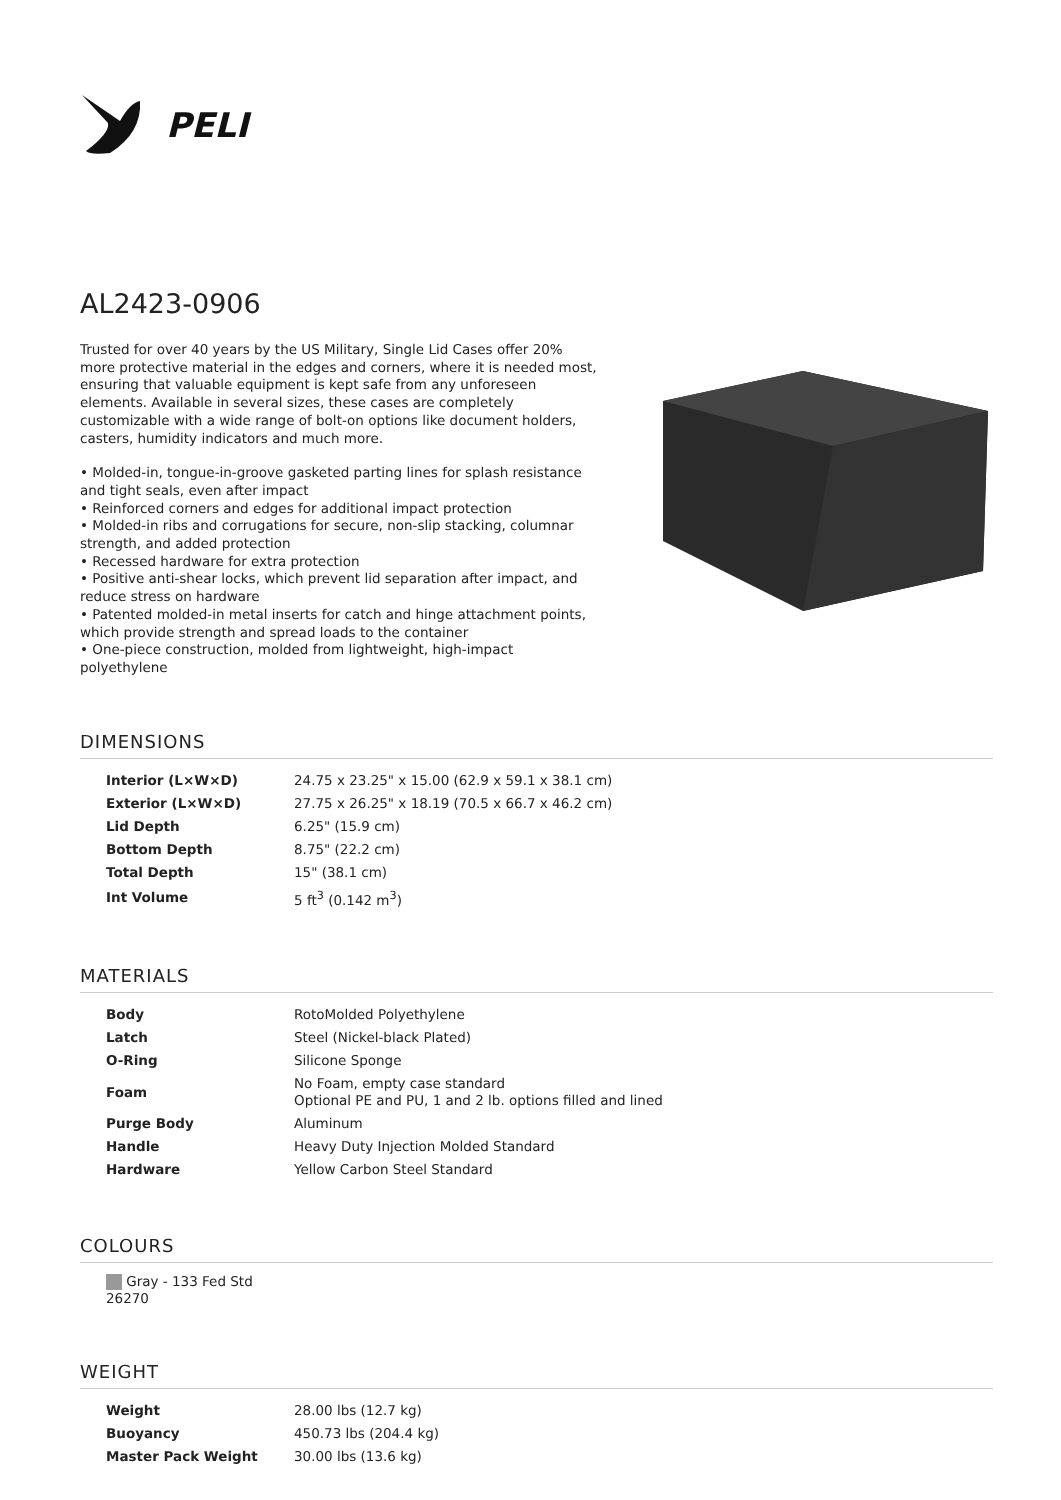PELI
AL2423-0906
Trusted for over 40 years by the US Military, Single Lid Cases offer 20% more protective material in the edges and corners, where it is needed most, ensuring that valuable equipment is kept safe from any unforeseen elements. Available in several sizes, these cases are completely customizable with a wide range of bolt-on options like document holders, casters, humidity indicators and much more.
• Molded-in, tongue-in-groove gasketed parting lines for splash resistance and tight seals, even after impact
• Reinforced corners and edges for additional impact protection
• Molded-in ribs and corrugations for secure, non-slip stacking, columnar strength, and added protection
• Recessed hardware for extra protection
• Positive anti-shear locks, which prevent lid separation after impact, and reduce stress on hardware
• Patented molded-in metal inserts for catch and hinge attachment points, which provide strength and spread loads to the container
• One-piece construction, molded from lightweight, high-impact polyethylene
DIMENSIONS
| Interior (L×W×D) | 24.75 x 23.25" x 15.00 (62.9 x 59.1 x 38.1 cm) |
| Exterior (L×W×D) | 27.75 x 26.25" x 18.19 (70.5 x 66.7 x 46.2 cm) |
| Lid Depth | 6.25" (15.9 cm) |
| Bottom Depth | 8.75" (22.2 cm) |
| Total Depth | 15" (38.1 cm) |
| Int Volume | 5 ft<sup>3</sup> (0.142 m<sup>3</sup>) |
MATERIALS
| Body | RotoMolded Polyethylene |
| Latch | Steel (Nickel-black Plated) |
| O-Ring | Silicone Sponge |
| Foam | No Foam, empty case standard Optional PE and PU, 1 and 2 lb. options filled and lined |
| Purge Body | Aluminum |
| Handle | Heavy Duty Injection Molded Standard |
| Hardware | Yellow Carbon Steel Standard |
COLOURS
Gray - 133 Fed Std 26270
WEIGHT
| Weight | 28.00 lbs (12.7 kg) |
| Buoyancy | 450.73 lbs (204.4 kg) |
| Master Pack Weight | 30.00 lbs (13.6 kg) |